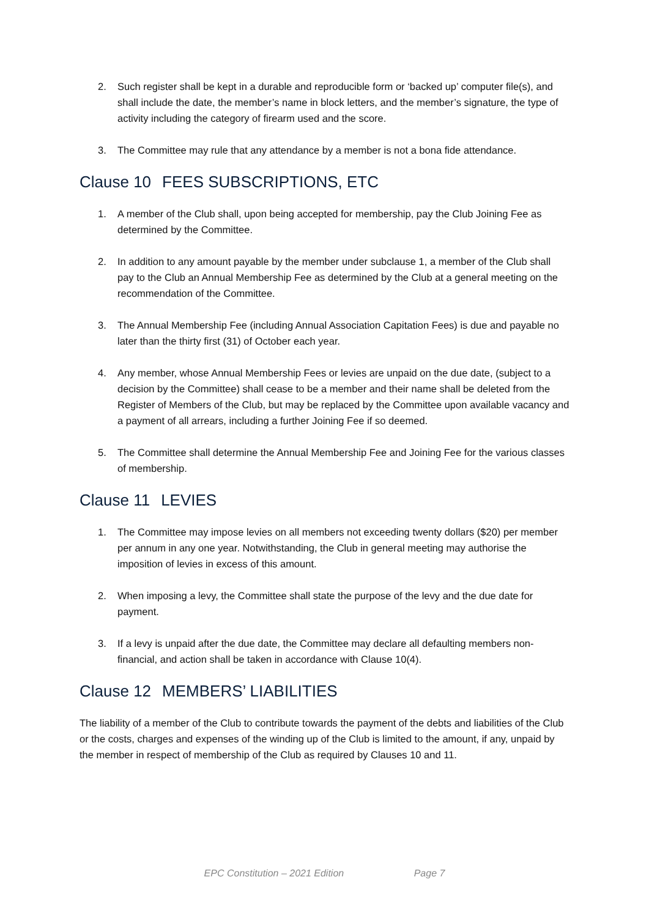2. Such register shall be kept in a durable and reproducible form or ‘backed up’ computer file(s), and shall include the date, the member’s name in block letters, and the member’s signature, the type of activity including the category of firearm used and the score.
3. The Committee may rule that any attendance by a member is not a bona fide attendance.
Clause 10 FEES SUBSCRIPTIONS, ETC
1. A member of the Club shall, upon being accepted for membership, pay the Club Joining Fee as determined by the Committee.
2. In addition to any amount payable by the member under subclause 1, a member of the Club shall pay to the Club an Annual Membership Fee as determined by the Club at a general meeting on the recommendation of the Committee.
3. The Annual Membership Fee (including Annual Association Capitation Fees) is due and payable no later than the thirty first (31) of October each year.
4. Any member, whose Annual Membership Fees or levies are unpaid on the due date, (subject to a decision by the Committee) shall cease to be a member and their name shall be deleted from the Register of Members of the Club, but may be replaced by the Committee upon available vacancy and a payment of all arrears, including a further Joining Fee if so deemed.
5. The Committee shall determine the Annual Membership Fee and Joining Fee for the various classes of membership.
Clause 11 LEVIES
1. The Committee may impose levies on all members not exceeding twenty dollars ($20) per member per annum in any one year. Notwithstanding, the Club in general meeting may authorise the imposition of levies in excess of this amount.
2. When imposing a levy, the Committee shall state the purpose of the levy and the due date for payment.
3. If a levy is unpaid after the due date, the Committee may declare all defaulting members non-financial, and action shall be taken in accordance with Clause 10(4).
Clause 12 MEMBERS’ LIABILITIES
The liability of a member of the Club to contribute towards the payment of the debts and liabilities of the Club or the costs, charges and expenses of the winding up of the Club is limited to the amount, if any, unpaid by the member in respect of membership of the Club as required by Clauses 10 and 11.
EPC Constitution – 2021 Edition Page 7